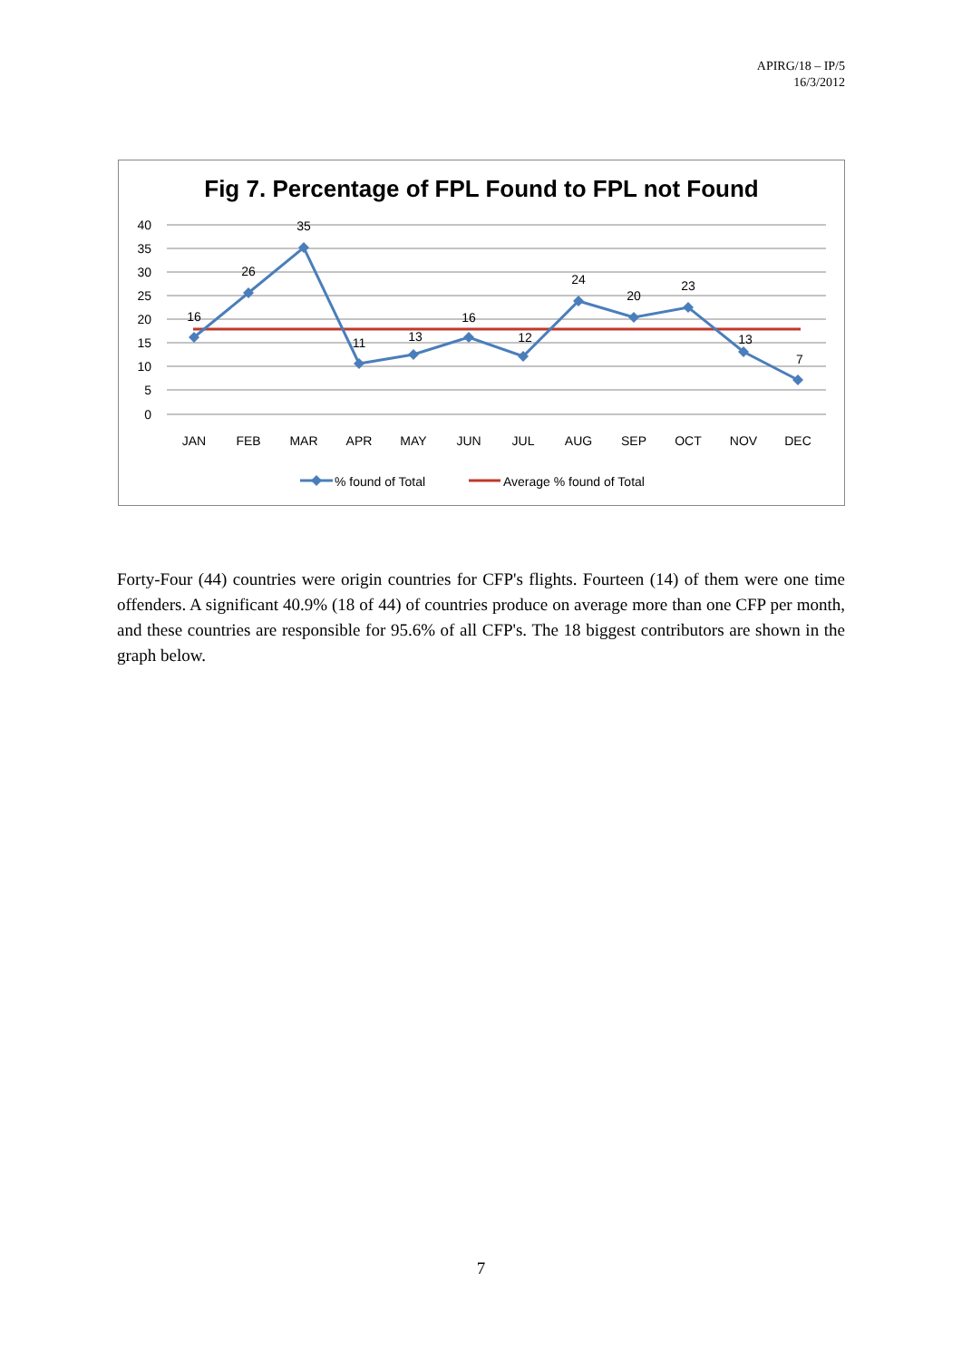APIRG/18 – IP/5
16/3/2012
Fig 7. Percentage of FPL Found to FPL not Found
40
35
30
25
20
15
10
5
0
16
26
35
11
13
16
12
24
20
23
13
7
JAN
FEB
MAR
APR
MAY
JUN
JUL
AUG
SEP
OCT
NOV
DEC
% found of Total
Average % found of Total
Forty-Four (44) countries were origin countries for CFP's flights. Fourteen (14) of them were one time offenders. A significant 40.9% (18 of 44) of countries produce on average more than one CFP per month, and these countries are responsible for 95.6% of all CFP's. The 18 biggest contributors are shown in the graph below.
7